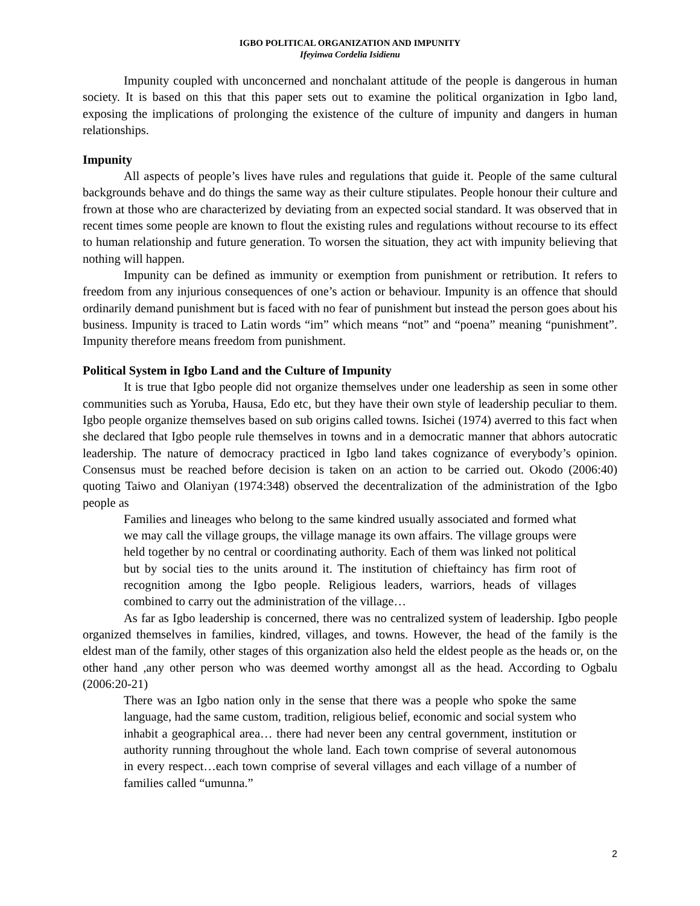IGBO POLITICAL ORGANIZATION AND IMPUNITY
Ifeyinwa Cordelia Isidienu
Impunity coupled with unconcerned and nonchalant attitude of the people is dangerous in human society. It is based on this that this paper sets out to examine the political organization in Igbo land, exposing the implications of prolonging the existence of the culture of impunity and dangers in human relationships.
Impunity
All aspects of people’s lives have rules and regulations that guide it. People of the same cultural backgrounds behave and do things the same way as their culture stipulates. People honour their culture and frown at those who are characterized by deviating from an expected social standard. It was observed that in recent times some people are known to flout the existing rules and regulations without recourse to its effect to human relationship and future generation. To worsen the situation, they act with impunity believing that nothing will happen.
Impunity can be defined as immunity or exemption from punishment or retribution. It refers to freedom from any injurious consequences of one’s action or behaviour. Impunity is an offence that should ordinarily demand punishment but is faced with no fear of punishment but instead the person goes about his business. Impunity is traced to Latin words “im” which means “not” and “poena” meaning “punishment”. Impunity therefore means freedom from punishment.
Political System in Igbo Land and the Culture of Impunity
It is true that Igbo people did not organize themselves under one leadership as seen in some other communities such as Yoruba, Hausa, Edo etc, but they have their own style of leadership peculiar to them. Igbo people organize themselves based on sub origins called towns. Isichei (1974) averred to this fact when she declared that Igbo people rule themselves in towns and in a democratic manner that abhors autocratic leadership. The nature of democracy practiced in Igbo land takes cognizance of everybody’s opinion. Consensus must be reached before decision is taken on an action to be carried out. Okodo (2006:40) quoting Taiwo and Olaniyan (1974:348) observed the decentralization of the administration of the Igbo people as
Families and lineages who belong to the same kindred usually associated and formed what we may call the village groups, the village manage its own affairs. The village groups were held together by no central or coordinating authority. Each of them was linked not political but by social ties to the units around it. The institution of chieftaincy has firm root of recognition among the Igbo people. Religious leaders, warriors, heads of villages combined to carry out the administration of the village…
As far as Igbo leadership is concerned, there was no centralized system of leadership. Igbo people organized themselves in families, kindred, villages, and towns. However, the head of the family is the eldest man of the family, other stages of this organization also held the eldest people as the heads or, on the other hand ,any other person who was deemed worthy amongst all as the head. According to Ogbalu (2006:20-21)
There was an Igbo nation only in the sense that there was a people who spoke the same language, had the same custom, tradition, religious belief, economic and social system who inhabit a geographical area… there had never been any central government, institution or authority running throughout the whole land. Each town comprise of several autonomous in every respect…each town comprise of several villages and each village of a number of families called “umunna.”
2